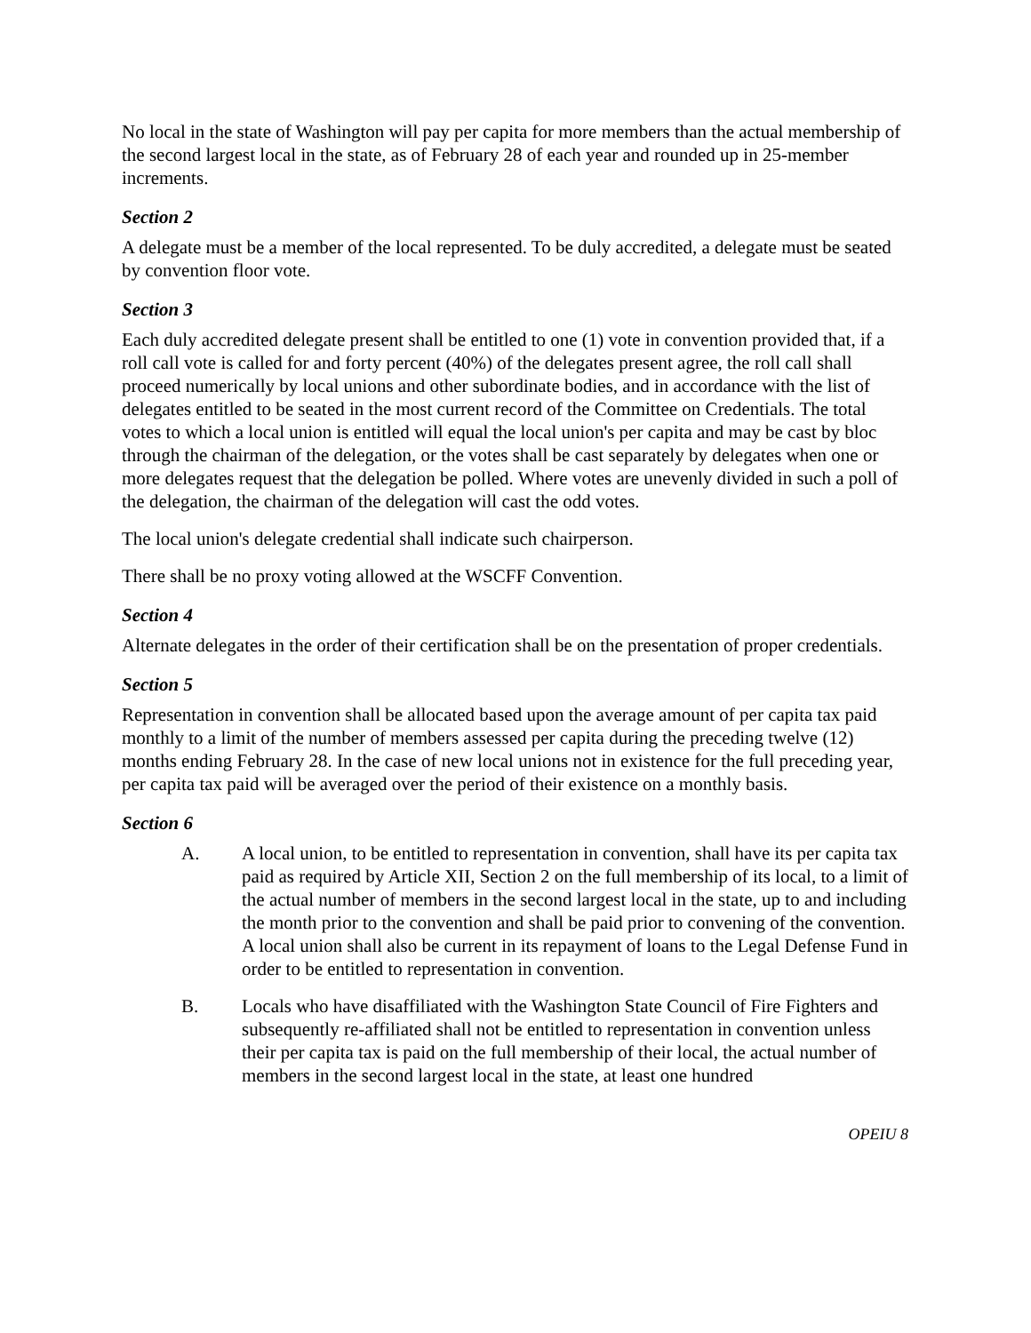No local in the state of Washington will pay per capita for more members than the actual membership of the second largest local in the state, as of February 28 of each year and rounded up in 25-member increments.
Section 2
A delegate must be a member of the local represented. To be duly accredited, a delegate must be seated by convention floor vote.
Section 3
Each duly accredited delegate present shall be entitled to one (1) vote in convention provided that, if a roll call vote is called for and forty percent (40%) of the delegates present agree, the roll call shall proceed numerically by local unions and other subordinate bodies, and in accordance with the list of delegates entitled to be seated in the most current record of the Committee on Credentials. The total votes to which a local union is entitled will equal the local union's per capita and may be cast by bloc through the chairman of the delegation, or the votes shall be cast separately by delegates when one or more delegates request that the delegation be polled. Where votes are unevenly divided in such a poll of the delegation, the chairman of the delegation will cast the odd votes.
The local union's delegate credential shall indicate such chairperson.
There shall be no proxy voting allowed at the WSCFF Convention.
Section 4
Alternate delegates in the order of their certification shall be on the presentation of proper credentials.
Section 5
Representation in convention shall be allocated based upon the average amount of per capita tax paid monthly to a limit of the number of members assessed per capita during the preceding twelve (12) months ending February 28. In the case of new local unions not in existence for the full preceding year, per capita tax paid will be averaged over the period of their existence on a monthly basis.
Section 6
A. A local union, to be entitled to representation in convention, shall have its per capita tax paid as required by Article XII, Section 2 on the full membership of its local, to a limit of the actual number of members in the second largest local in the state, up to and including the month prior to the convention and shall be paid prior to convening of the convention. A local union shall also be current in its repayment of loans to the Legal Defense Fund in order to be entitled to representation in convention.
B. Locals who have disaffiliated with the Washington State Council of Fire Fighters and subsequently re-affiliated shall not be entitled to representation in convention unless their per capita tax is paid on the full membership of their local, the actual number of members in the second largest local in the state, at least one hundred
OPEIU 8